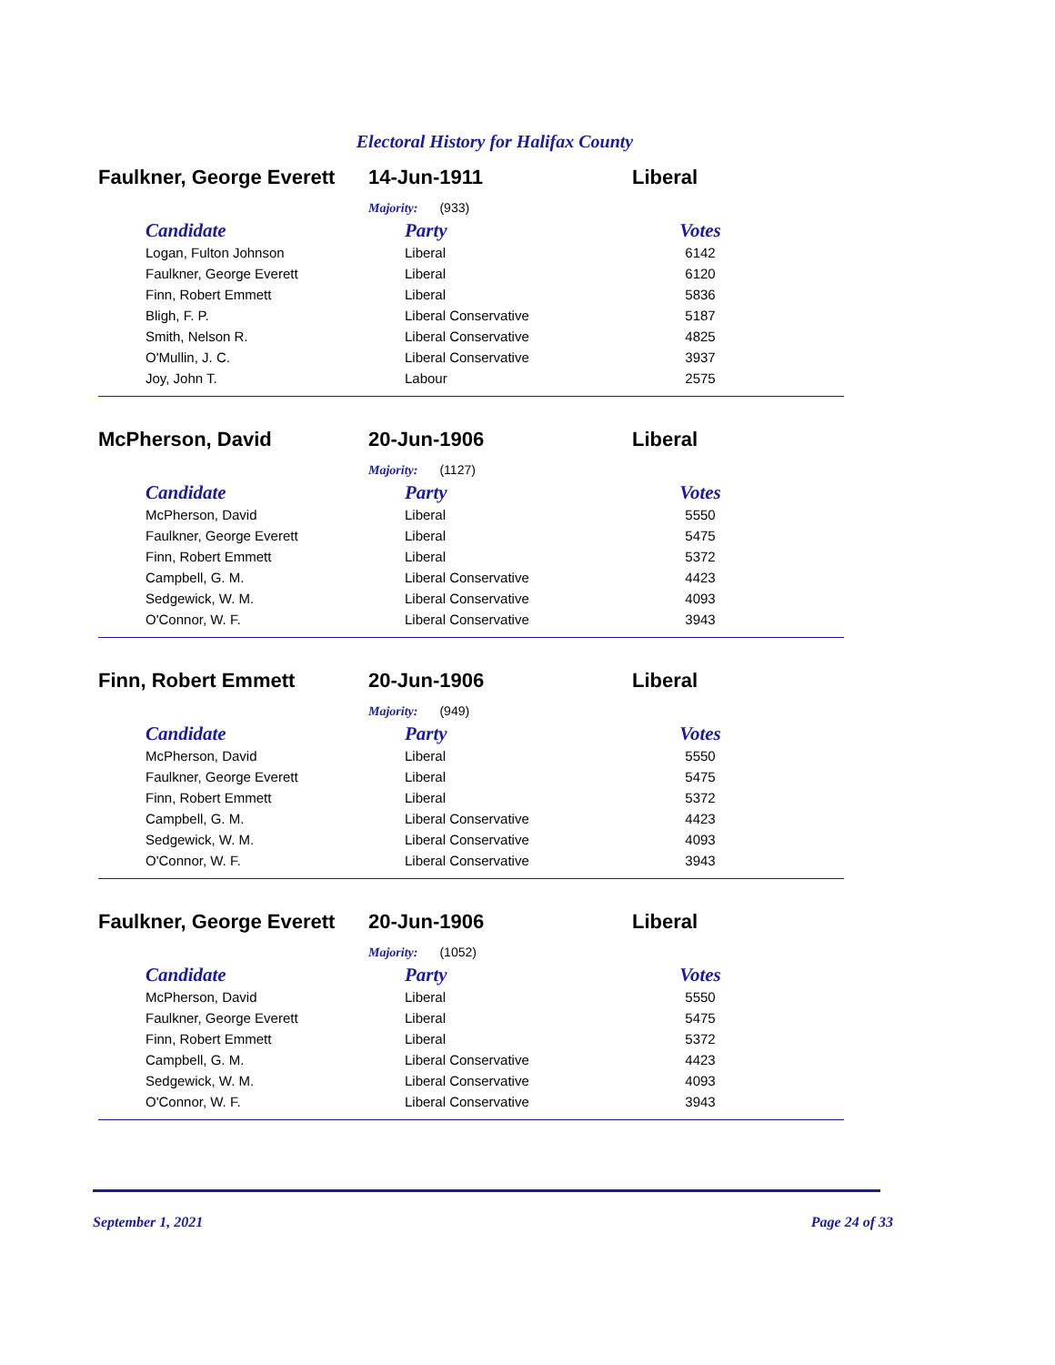Electoral History for Halifax County
Faulkner, George Everett
14-Jun-1911 Liberal
Majority: (933)
| Candidate | Party | Votes |
| --- | --- | --- |
| Logan, Fulton Johnson | Liberal | 6142 |
| Faulkner, George Everett | Liberal | 6120 |
| Finn, Robert Emmett | Liberal | 5836 |
| Bligh, F. P. | Liberal Conservative | 5187 |
| Smith, Nelson R. | Liberal Conservative | 4825 |
| O'Mullin, J. C. | Liberal Conservative | 3937 |
| Joy, John T. | Labour | 2575 |
McPherson, David 20-Jun-1906 Liberal
Majority: (1127)
| Candidate | Party | Votes |
| --- | --- | --- |
| McPherson, David | Liberal | 5550 |
| Faulkner, George Everett | Liberal | 5475 |
| Finn, Robert Emmett | Liberal | 5372 |
| Campbell, G. M. | Liberal Conservative | 4423 |
| Sedgewick, W. M. | Liberal Conservative | 4093 |
| O'Connor, W. F. | Liberal Conservative | 3943 |
Finn, Robert Emmett 20-Jun-1906 Liberal
Majority: (949)
| Candidate | Party | Votes |
| --- | --- | --- |
| McPherson, David | Liberal | 5550 |
| Faulkner, George Everett | Liberal | 5475 |
| Finn, Robert Emmett | Liberal | 5372 |
| Campbell, G. M. | Liberal Conservative | 4423 |
| Sedgewick, W. M. | Liberal Conservative | 4093 |
| O'Connor, W. F. | Liberal Conservative | 3943 |
Faulkner, George Everett
20-Jun-1906 Liberal
Majority: (1052)
| Candidate | Party | Votes |
| --- | --- | --- |
| McPherson, David | Liberal | 5550 |
| Faulkner, George Everett | Liberal | 5475 |
| Finn, Robert Emmett | Liberal | 5372 |
| Campbell, G. M. | Liberal Conservative | 4423 |
| Sedgewick, W. M. | Liberal Conservative | 4093 |
| O'Connor, W. F. | Liberal Conservative | 3943 |
September 1, 2021 Page 24 of 33